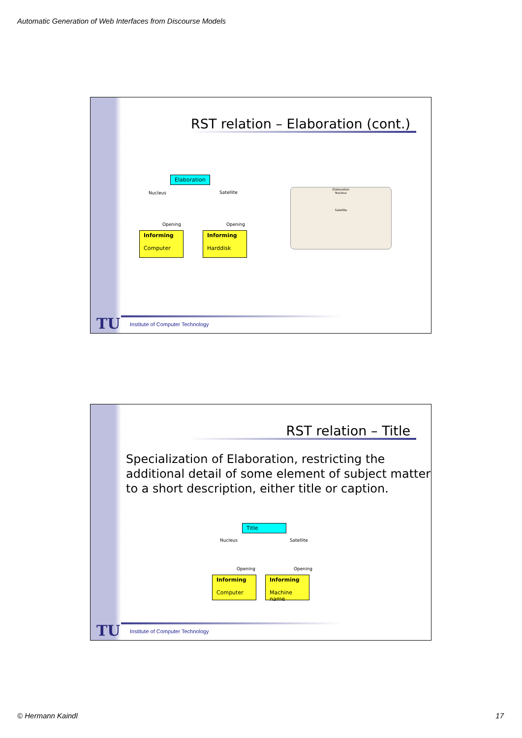Automatic Generation of Web Interfaces from Discourse Models
RST relation – Elaboration (cont.)
Elaboration
Nucleus Satellite
Opening Opening
Informing
Computer
Informing
Harddisk
Elaboration
Nucleus
Satellite
TU
Institute of Computer Technology
RST relation – Title
Specialization of Elaboration, restricting the
additional detail of some element of subject matter
to a short description, either title or caption.
Title
Nucleus Satellite
Opening Opening
Informing
Computer
Informing
Machine name
TU
Institute of Computer Technology
© Hermann Kaindl 17